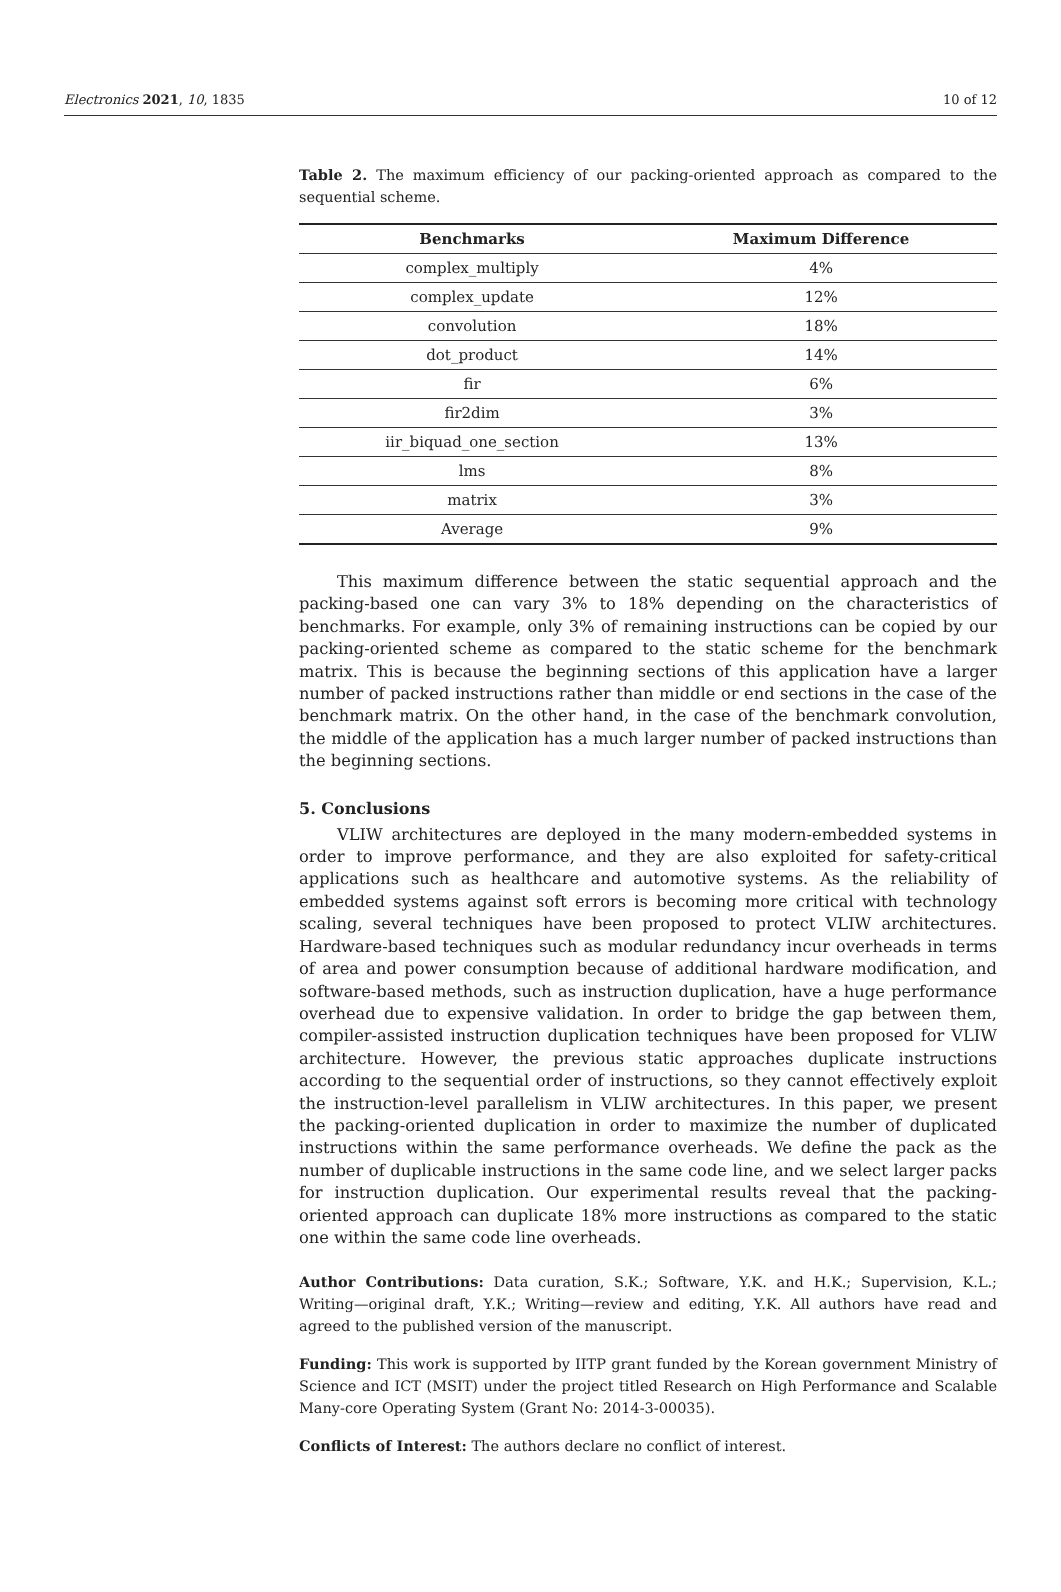Electronics 2021, 10, 1835 10 of 12
Table 2. The maximum efficiency of our packing-oriented approach as compared to the sequential scheme.
| Benchmarks | Maximum Difference |
| --- | --- |
| complex_multiply | 4% |
| complex_update | 12% |
| convolution | 18% |
| dot_product | 14% |
| fir | 6% |
| fir2dim | 3% |
| iir_biquad_one_section | 13% |
| lms | 8% |
| matrix | 3% |
| Average | 9% |
This maximum difference between the static sequential approach and the packing-based one can vary 3% to 18% depending on the characteristics of benchmarks. For example, only 3% of remaining instructions can be copied by our packing-oriented scheme as compared to the static scheme for the benchmark matrix. This is because the beginning sections of this application have a larger number of packed instructions rather than middle or end sections in the case of the benchmark matrix. On the other hand, in the case of the benchmark convolution, the middle of the application has a much larger number of packed instructions than the beginning sections.
5. Conclusions
VLIW architectures are deployed in the many modern-embedded systems in order to improve performance, and they are also exploited for safety-critical applications such as healthcare and automotive systems. As the reliability of embedded systems against soft errors is becoming more critical with technology scaling, several techniques have been proposed to protect VLIW architectures. Hardware-based techniques such as modular redundancy incur overheads in terms of area and power consumption because of additional hardware modification, and software-based methods, such as instruction duplication, have a huge performance overhead due to expensive validation. In order to bridge the gap between them, compiler-assisted instruction duplication techniques have been proposed for VLIW architecture. However, the previous static approaches duplicate instructions according to the sequential order of instructions, so they cannot effectively exploit the instruction-level parallelism in VLIW architectures. In this paper, we present the packing-oriented duplication in order to maximize the number of duplicated instructions within the same performance overheads. We define the pack as the number of duplicable instructions in the same code line, and we select larger packs for instruction duplication. Our experimental results reveal that the packing-oriented approach can duplicate 18% more instructions as compared to the static one within the same code line overheads.
Author Contributions: Data curation, S.K.; Software, Y.K. and H.K.; Supervision, K.L.; Writing—original draft, Y.K.; Writing—review and editing, Y.K. All authors have read and agreed to the published version of the manuscript.
Funding: This work is supported by IITP grant funded by the Korean government Ministry of Science and ICT (MSIT) under the project titled Research on High Performance and Scalable Many-core Operating System (Grant No: 2014-3-00035).
Conflicts of Interest: The authors declare no conflict of interest.